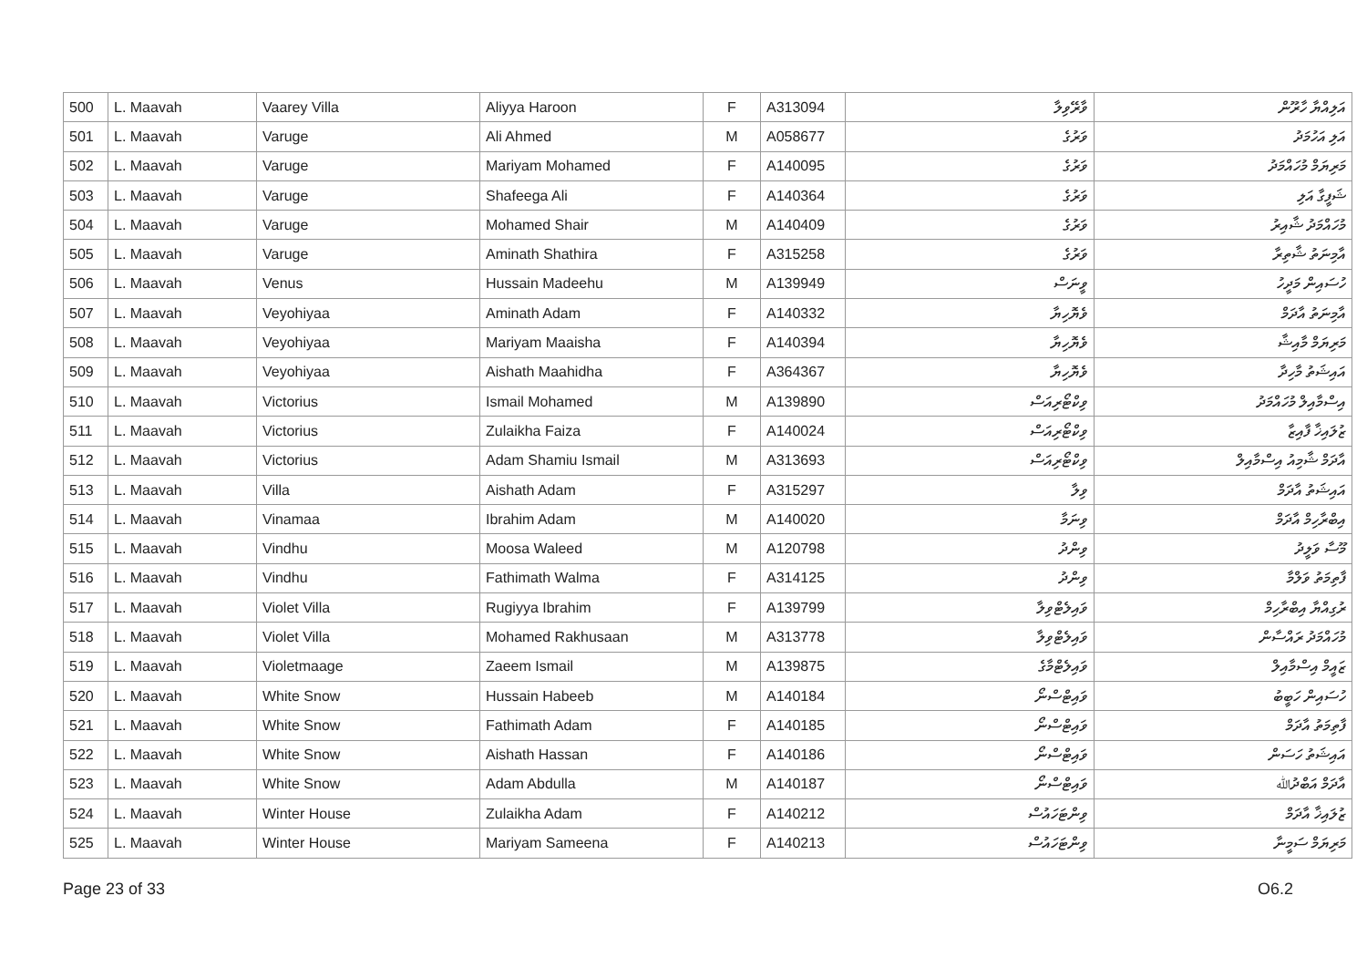| 500 | L. Maavah | Vaarey Villa | Aliyya Haroon | F | A313094 | ވާރޭވިލާ | އަލިއްޔާ ހާރޫން |
| 501 | L. Maavah | Varuge | Ali Ahmed | M | A058677 | ވަރުގެ | އަލި އަހުމަދު |
| 502 | L. Maavah | Varuge | Mariyam Mohamed | F | A140095 | ވަރުގެ | މަރިޔަމް މުހައްމަދު |
| 503 | L. Maavah | Varuge | Shafeega Ali | F | A140364 | ވަރުގެ | ޝަފީގާ އަލި |
| 504 | L. Maavah | Varuge | Mohamed Shair | M | A140409 | ވަރުގެ | މުހައްމަދު ޝާއިރު |
| 505 | L. Maavah | Varuge | Aminath Shathira | F | A315258 | ވަރުގެ | އާމިނަތު ޝާތިރާ |
| 506 | L. Maavah | Venus | Hussain Madeehu | M | A139949 | ވީނަސް | ހުސައިން މަދީހު |
| 507 | L. Maavah | Veyohiyaa | Aminath Adam | F | A140332 | ވެޔޮހިޔާ | އާމިނަތު އާދަމް |
| 508 | L. Maavah | Veyohiyaa | Mariyam Maaisha | F | A140394 | ވެޔޮހިޔާ | މަރިޔަމް މާއިޝާ |
| 509 | L. Maavah | Veyohiyaa | Aishath Maahidha | F | A364367 | ވެޔޮހިޔާ | އައިޝަތު މާހިދާ |
| 510 | L. Maavah | Victorius | Ismail Mohamed | M | A139890 | ވިކްޓޯރިއަސް | އިސްމާއިލް މުހައްމަދު |
| 511 | L. Maavah | Victorius | Zulaikha Faiza | F | A140024 | ވިކްޓޯރިއަސް | ޒުލައިޚާ ފާއިޒާ |
| 512 | L. Maavah | Victorius | Adam Shamiu Ismail | M | A313693 | ވިކްޓޯރިއަސް | އާދަމް ޝާމިއު އިސްމާއިލް |
| 513 | L. Maavah | Villa | Aishath Adam | F | A315297 | ވިލާ | އައިޝަތު އާދަމް |
| 514 | L. Maavah | Vinamaa | Ibrahim Adam | M | A140020 | ވިނަމާ | އިބްރާހިމް އާދަމް |
| 515 | L. Maavah | Vindhu | Moosa Waleed | M | A120798 | ވިންދު | މޫސާ ވަލީދު |
| 516 | L. Maavah | Vindhu | Fathimath Walma | F | A314125 | ވިންދު | ފާތިމަތު ވަލްމާ |
| 517 | L. Maavah | Violet Villa | Rugiyya Ibrahim | F | A139799 | ވައިލެޓްވިލާ | ރުގިއްޔާ އިބްރާހިމް |
| 518 | L. Maavah | Violet Villa | Mohamed Rakhusaan | M | A313778 | ވައިލެޓްވިލާ | މުހައްމަދު ރައްސާން |
| 519 | L. Maavah | Violetmaage | Zaeem Ismail | M | A139875 | ވައިލެޓްމާގެ | ޒައީމް އިސްމާއިލް |
| 520 | L. Maavah | White Snow | Hussain Habeeb | M | A140184 | ވައިޓްސްނޯ | ހުސައިން ހަބީބު |
| 521 | L. Maavah | White Snow | Fathimath Adam | F | A140185 | ވައިޓްސްނޯ | ފާތިމަތު އާދަމް |
| 522 | L. Maavah | White Snow | Aishath Hassan | F | A140186 | ވައިޓްސްނޯ | އައިޝަތު ހަސަން |
| 523 | L. Maavah | White Snow | Adam Abdulla | M | A140187 | ވައިޓްސްނޯ | އާދަމް އަބްދުﷲ |
| 524 | L. Maavah | Winter House | Zulaikha Adam | F | A140212 | ވިންޓަހައުސް | ޒުލައިޚާ އާދަމް |
| 525 | L. Maavah | Winter House | Mariyam Sameena | F | A140213 | ވިންޓަހައުސް | މަރިޔަމް ސަމީނާ |
Page 23 of 33 O6.2